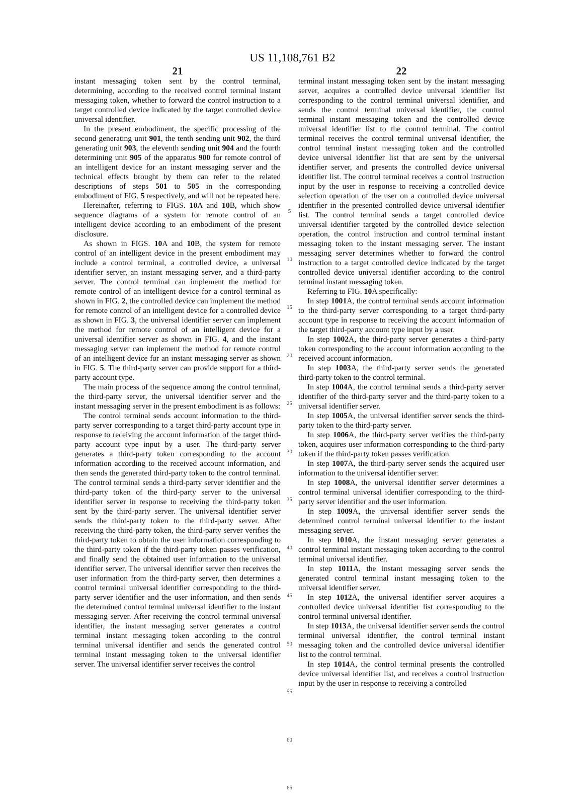US 11,108,761 B2
21
instant messaging token sent by the control terminal, determining, according to the received control terminal instant messaging token, whether to forward the control instruction to a target controlled device indicated by the target controlled device universal identifier.
In the present embodiment, the specific processing of the second generating unit 901, the tenth sending unit 902, the third generating unit 903, the eleventh sending unit 904 and the fourth determining unit 905 of the apparatus 900 for remote control of an intelligent device for an instant messaging server and the technical effects brought by them can refer to the related descriptions of steps 501 to 505 in the corresponding embodiment of FIG. 5 respectively, and will not be repeated here.
Hereinafter, referring to FIGS. 10 A and 10 B, which show sequence diagrams of a system for remote control of an intelligent device according to an embodiment of the present disclosure.
As shown in FIGS. 10 A and 10 B, the system for remote control of an intelligent device in the present embodiment may include a control terminal, a controlled device, a universal identifier server, an instant messaging server, and a third-party server. The control terminal can implement the method for remote control of an intelligent device for a control terminal as shown in FIG. 2, the controlled device can implement the method for remote control of an intelligent device for a controlled device as shown in FIG. 3, the universal identifier server can implement the method for remote control of an intelligent device for a universal identifier server as shown in FIG. 4, and the instant messaging server can implement the method for remote control of an intelligent device for an instant messaging server as shown in FIG. 5. The third-party server can provide support for a third-party account type.
The main process of the sequence among the control terminal, the third-party server, the universal identifier server and the instant messaging server in the present embodiment is as follows:
The control terminal sends account information to the third-party server corresponding to a target third-party account type in response to receiving the account information of the target third-party account type input by a user. The third-party server generates a third-party token corresponding to the account information according to the received account information, and then sends the generated third-party token to the control terminal. The control terminal sends a third-party server identifier and the third-party token of the third-party server to the universal identifier server in response to receiving the third-party token sent by the third-party server. The universal identifier server sends the third-party token to the third-party server. After receiving the third-party token, the third-party server verifies the third-party token to obtain the user information corresponding to the third-party token if the third-party token passes verification, and finally send the obtained user information to the universal identifier server. The universal identifier server then receives the user information from the third-party server, then determines a control terminal universal identifier corresponding to the third-party server identifier and the user information, and then sends the determined control terminal universal identifier to the instant messaging server. After receiving the control terminal universal identifier, the instant messaging server generates a control terminal instant messaging token according to the control terminal universal identifier and sends the generated control terminal instant messaging token to the universal identifier server. The universal identifier server receives the control
5
10
15
20
25
30
35
40
45
50
55
60
65
22
terminal instant messaging token sent by the instant messaging server, acquires a controlled device universal identifier list corresponding to the control terminal universal identifier, and sends the control terminal universal identifier, the control terminal instant messaging token and the controlled device universal identifier list to the control terminal. The control terminal receives the control terminal universal identifier, the control terminal instant messaging token and the controlled device universal identifier list that are sent by the universal identifier server, and presents the controlled device universal identifier list. The control terminal receives a control instruction input by the user in response to receiving a controlled device selection operation of the user on a controlled device universal identifier in the presented controlled device universal identifier list. The control terminal sends a target controlled device universal identifier targeted by the controlled device selection operation, the control instruction and control terminal instant messaging token to the instant messaging server. The instant messaging server determines whether to forward the control instruction to a target controlled device indicated by the target controlled device universal identifier according to the control terminal instant messaging token.
Referring to FIG. 10 A specifically:
In step 1001 A, the control terminal sends account information to the third-party server corresponding to a target third-party account type in response to receiving the account information of the target third-party account type input by a user.
In step 1002 A, the third-party server generates a third-party token corresponding to the account information according to the received account information.
In step 1003 A, the third-party server sends the generated third-party token to the control terminal.
In step 1004 A, the control terminal sends a third-party server identifier of the third-party server and the third-party token to a universal identifier server.
In step 1005 A, the universal identifier server sends the third-party token to the third-party server.
In step 1006 A, the third-party server verifies the third-party token, acquires user information corresponding to the third-party token if the third-party token passes verification.
In step 1007 A, the third-party server sends the acquired user information to the universal identifier server.
In step 1008 A, the universal identifier server determines a control terminal universal identifier corresponding to the third-party server identifier and the user information.
In step 1009 A, the universal identifier server sends the determined control terminal universal identifier to the instant messaging server.
In step 1010 A, the instant messaging server generates a control terminal instant messaging token according to the control terminal universal identifier.
In step 1011 A, the instant messaging server sends the generated control terminal instant messaging token to the universal identifier server.
In step 1012 A, the universal identifier server acquires a controlled device universal identifier list corresponding to the control terminal universal identifier.
In step 1013 A, the universal identifier server sends the control terminal universal identifier, the control terminal instant messaging token and the controlled device universal identifier list to the control terminal.
In step 1014 A, the control terminal presents the controlled device universal identifier list, and receives a control instruction input by the user in response to receiving a controlled